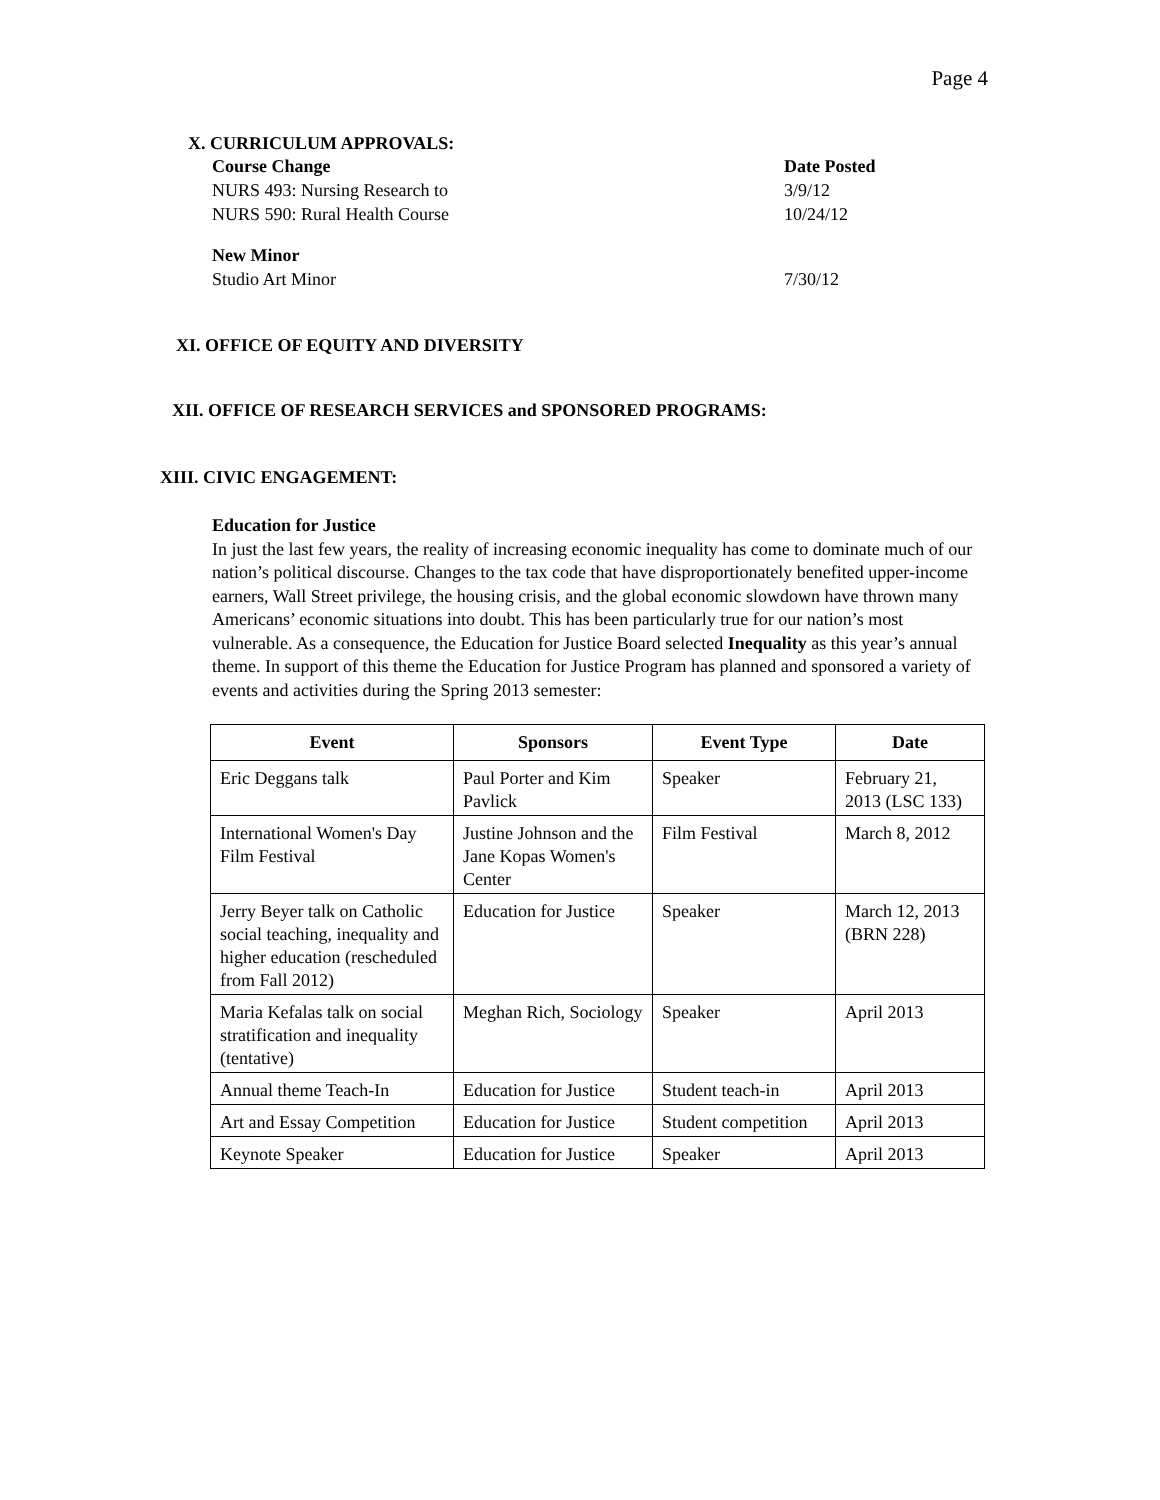Page 4
X. CURRICULUM APPROVALS:
Course Change Date Posted
NURS 493: Nursing Research to 3/9/12
NURS 590: Rural Health Course 10/24/12
New Minor
Studio Art Minor 7/30/12
XI. OFFICE OF EQUITY AND DIVERSITY
XII. OFFICE OF RESEARCH SERVICES and SPONSORED PROGRAMS:
XIII. CIVIC ENGAGEMENT:
Education for Justice
In just the last few years, the reality of increasing economic inequality has come to dominate much of our nation’s political discourse. Changes to the tax code that have disproportionately benefited upper-income earners, Wall Street privilege, the housing crisis, and the global economic slowdown have thrown many Americans’ economic situations into doubt. This has been particularly true for our nation’s most vulnerable. As a consequence, the Education for Justice Board selected Inequality as this year’s annual theme. In support of this theme the Education for Justice Program has planned and sponsored a variety of events and activities during the Spring 2013 semester:
| Event | Sponsors | Event Type | Date |
| --- | --- | --- | --- |
| Eric Deggans talk | Paul Porter and Kim Pavlick | Speaker | February 21, 2013 (LSC 133) |
| International Women's Day Film Festival | Justine Johnson and the Jane Kopas Women's Center | Film Festival | March 8, 2012 |
| Jerry Beyer talk on Catholic social teaching, inequality and higher education (rescheduled from Fall 2012) | Education for Justice | Speaker | March 12, 2013 (BRN 228) |
| Maria Kefalas talk on social stratification and inequality (tentative) | Meghan Rich, Sociology | Speaker | April 2013 |
| Annual theme Teach-In | Education for Justice | Student teach-in | April 2013 |
| Art and Essay Competition | Education for Justice | Student competition | April 2013 |
| Keynote Speaker | Education for Justice | Speaker | April 2013 |